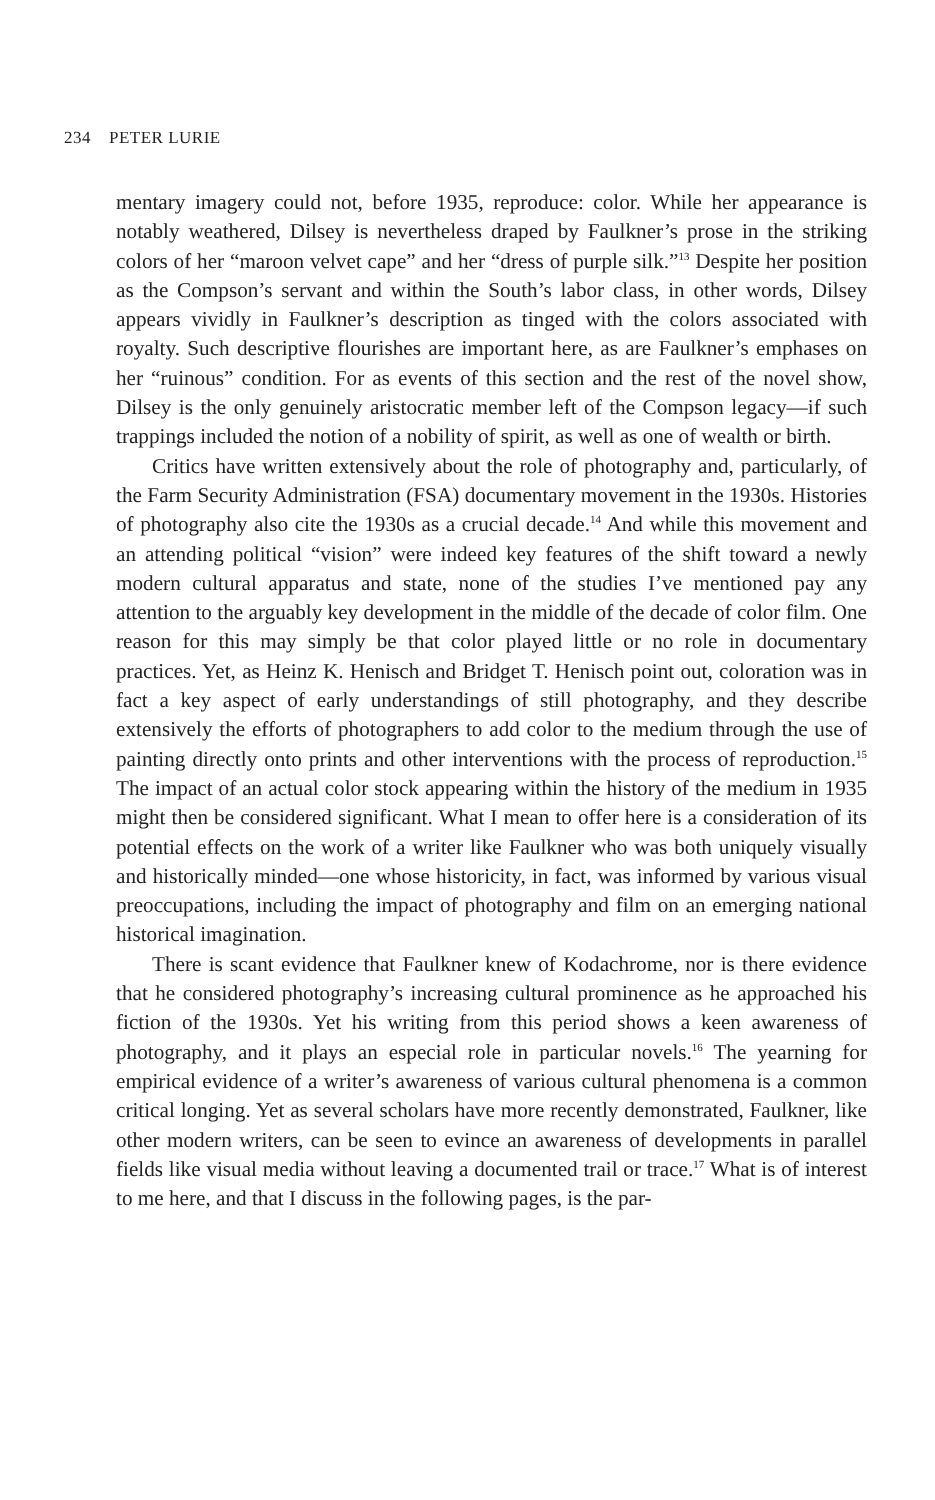234 PETER LURIE
mentary imagery could not, before 1935, reproduce: color. While her appearance is notably weathered, Dilsey is nevertheless draped by Faulkner’s prose in the striking colors of her “maroon velvet cape” and her “dress of purple silk.”<sup>13</sup> Despite her position as the Compson’s servant and within the South’s labor class, in other words, Dilsey appears vividly in Faulkner’s description as tinged with the colors associated with royalty. Such descriptive flourishes are important here, as are Faulkner’s emphases on her “ruinous” condition. For as events of this section and the rest of the novel show, Dilsey is the only genuinely aristocratic member left of the Compson legacy—if such trappings included the notion of a nobility of spirit, as well as one of wealth or birth.
Critics have written extensively about the role of photography and, particularly, of the Farm Security Administration (FSA) documentary movement in the 1930s. Histories of photography also cite the 1930s as a crucial decade.<sup>14</sup> And while this movement and an attending political “vision” were indeed key features of the shift toward a newly modern cultural apparatus and state, none of the studies I’ve mentioned pay any attention to the arguably key development in the middle of the decade of color film. One reason for this may simply be that color played little or no role in documentary practices. Yet, as Heinz K. Henisch and Bridget T. Henisch point out, coloration was in fact a key aspect of early understandings of still photography, and they describe extensively the efforts of photographers to add color to the medium through the use of painting directly onto prints and other interventions with the process of reproduction.<sup>15</sup> The impact of an actual color stock appearing within the history of the medium in 1935 might then be considered significant. What I mean to offer here is a consideration of its potential effects on the work of a writer like Faulkner who was both uniquely visually and historically minded—one whose historicity, in fact, was informed by various visual preoccupations, including the impact of photography and film on an emerging national historical imagination.
There is scant evidence that Faulkner knew of Kodachrome, nor is there evidence that he considered photography’s increasing cultural prominence as he approached his fiction of the 1930s. Yet his writing from this period shows a keen awareness of photography, and it plays an especial role in particular novels.<sup>16</sup> The yearning for empirical evidence of a writer’s awareness of various cultural phenomena is a common critical longing. Yet as several scholars have more recently demonstrated, Faulkner, like other modern writers, can be seen to evince an awareness of developments in parallel fields like visual media without leaving a documented trail or trace.<sup>17</sup> What is of interest to me here, and that I discuss in the following pages, is the par-